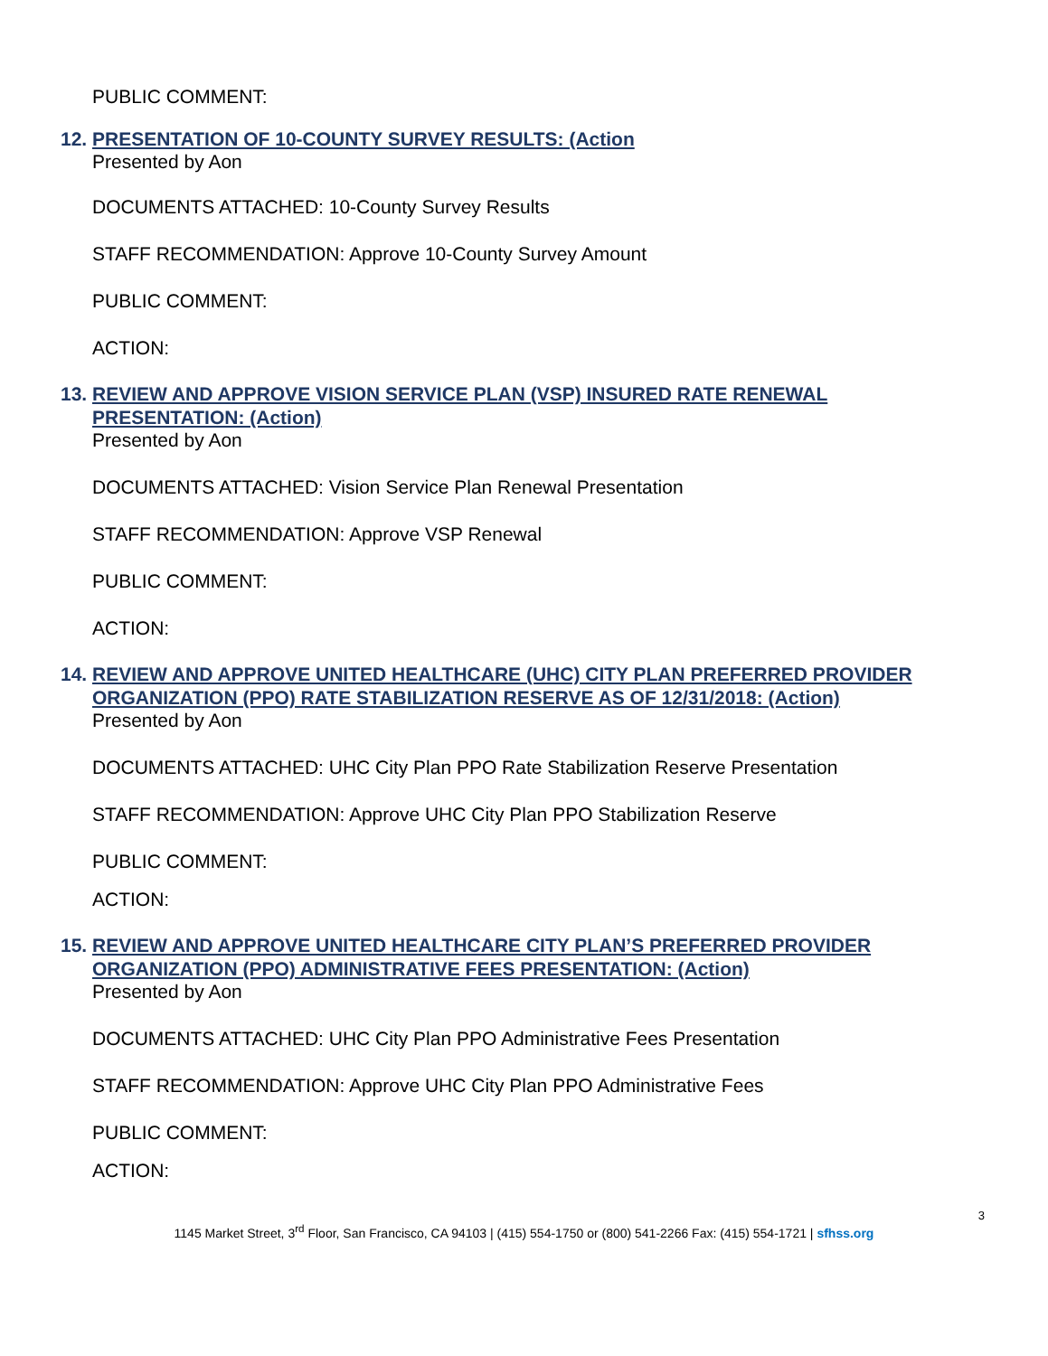PUBLIC COMMENT:
12. PRESENTATION OF 10-COUNTY SURVEY RESULTS: (Action
Presented by Aon
DOCUMENTS ATTACHED: 10-County Survey Results
STAFF RECOMMENDATION: Approve 10-County Survey Amount
PUBLIC COMMENT:
ACTION:
13. REVIEW AND APPROVE VISION SERVICE PLAN (VSP) INSURED RATE RENEWAL PRESENTATION: (Action)
Presented by Aon
DOCUMENTS ATTACHED: Vision Service Plan Renewal Presentation
STAFF RECOMMENDATION: Approve VSP Renewal
PUBLIC COMMENT:
ACTION:
14. REVIEW AND APPROVE UNITED HEALTHCARE (UHC) CITY PLAN PREFERRED PROVIDER ORGANIZATION (PPO) RATE STABILIZATION RESERVE AS OF 12/31/2018: (Action)
Presented by Aon
DOCUMENTS ATTACHED: UHC City Plan PPO Rate Stabilization Reserve Presentation
STAFF RECOMMENDATION: Approve UHC City Plan PPO Stabilization Reserve
PUBLIC COMMENT:
ACTION:
15. REVIEW AND APPROVE UNITED HEALTHCARE CITY PLAN’S PREFERRED PROVIDER ORGANIZATION (PPO) ADMINISTRATIVE FEES PRESENTATION: (Action)
Presented by Aon
DOCUMENTS ATTACHED: UHC City Plan PPO Administrative Fees Presentation
STAFF RECOMMENDATION: Approve UHC City Plan PPO Administrative Fees
PUBLIC COMMENT:
ACTION:
3
1145 Market Street, 3<sup>rd</sup> Floor, San Francisco, CA 94103 | (415) 554-1750 or (800) 541-2266 Fax: (415) 554-1721 | sfhss.org